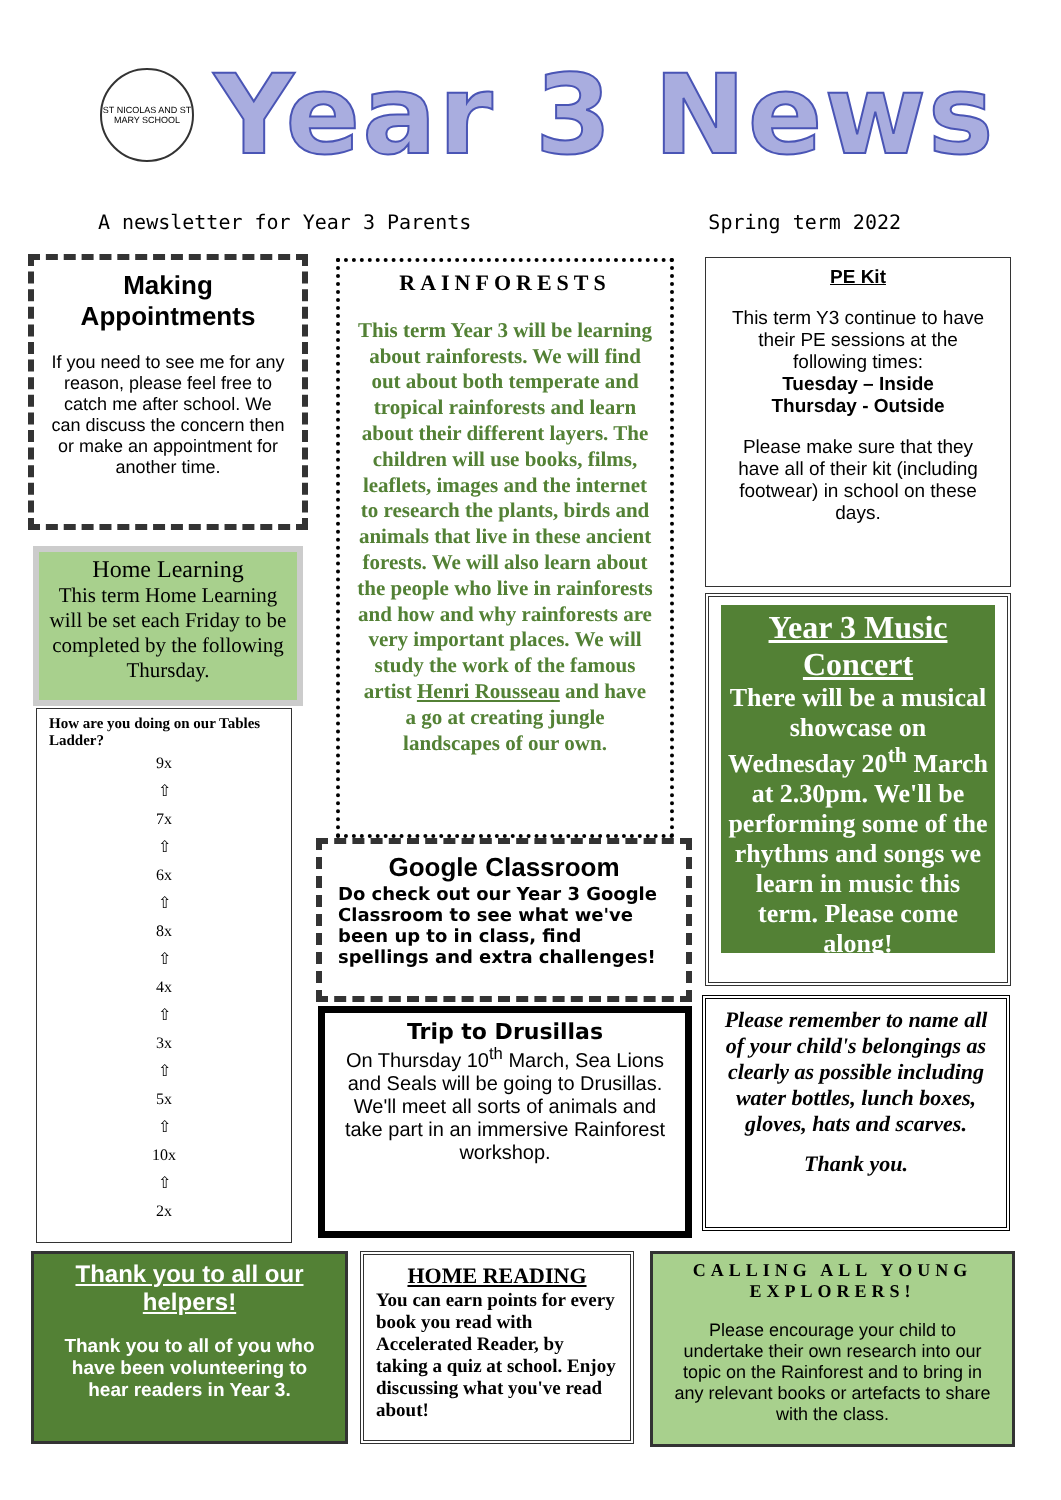ST NICOLAS AND ST MARY SCHOOL
Year 3 News
A newsletter for Year 3 Parents Spring term 2022
Making Appointments
If you need to see me for any reason, please feel free to catch me after school. We can discuss the concern then or make an appointment for another time.
Home Learning
This term Home Learning will be set each Friday to be completed by the following Thursday.
How are you doing on our Tables Ladder?
9x
⇧
7x
⇧
6x
⇧
8x
⇧
4x
⇧
3x
⇧
5x
⇧
10x
⇧
2x
RAINFORESTS
This term Year 3 will be learning about rainforests. We will find out about both temperate and tropical rainforests and learn about their different layers. The children will use books, films, leaflets, images and the internet to research the plants, birds and animals that live in these ancient forests. We will also learn about the people who live in rainforests and how and why rainforests are very important places. We will study the work of the famous artist Henri Rousseau and have a go at creating jungle landscapes of our own.
Google Classroom
Do check out our Year 3 Google Classroom to see what we've been up to in class, find spellings and extra challenges!
Trip to Drusillas
On Thursday 10<sup>th</sup> March, Sea Lions and Seals will be going to Drusillas. We'll meet all sorts of animals and take part in an immersive Rainforest workshop.
PE Kit
This term Y3 continue to have their PE sessions at the following times:
Tuesday – Inside
Thursday - Outside
Please make sure that they have all of their kit (including footwear) in school on these days.
Year 3 Music Concert
There will be a musical showcase on Wednesday 20<sup>th</sup> March at 2.30pm. We'll be performing some of the rhythms and songs we learn in music this term. Please come along!
Please remember to name all of your child's belongings as clearly as possible including water bottles, lunch boxes, gloves, hats and scarves.
Thank you.
Thank you to all our helpers!
Thank you to all of you who have been volunteering to hear readers in Year 3.
HOME READING
You can earn points for every book you read with Accelerated Reader, by taking a quiz at school. Enjoy discussing what you've read about!
CALLING ALL YOUNG EXPLORERS!
Please encourage your child to undertake their own research into our topic on the Rainforest and to bring in any relevant books or artefacts to share with the class.